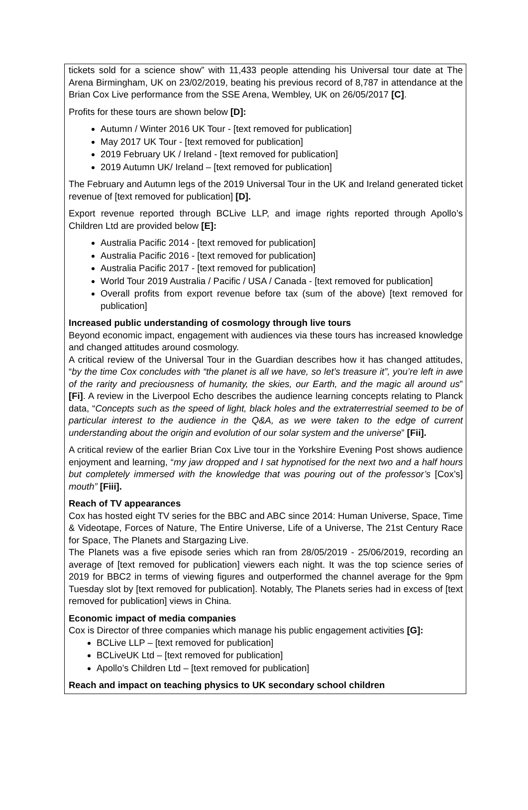tickets sold for a science show” with 11,433 people attending his Universal tour date at The Arena Birmingham, UK on 23/02/2019, beating his previous record of 8,787 in attendance at the Brian Cox Live performance from the SSE Arena, Wembley, UK on 26/05/2017 [C].
Profits for these tours are shown below [D]:
Autumn / Winter 2016 UK Tour - [text removed for publication]
May 2017 UK Tour - [text removed for publication]
2019 February UK / Ireland - [text removed for publication]
2019 Autumn UK/ Ireland – [text removed for publication]
The February and Autumn legs of the 2019 Universal Tour in the UK and Ireland generated ticket revenue of [text removed for publication] [D].
Export revenue reported through BCLive LLP, and image rights reported through Apollo’s Children Ltd are provided below [E]:
Australia Pacific 2014 - [text removed for publication]
Australia Pacific 2016 - [text removed for publication]
Australia Pacific 2017 - [text removed for publication]
World Tour 2019 Australia / Pacific / USA / Canada - [text removed for publication]
Overall profits from export revenue before tax (sum of the above) [text removed for publication]
Increased public understanding of cosmology through live tours
Beyond economic impact, engagement with audiences via these tours has increased knowledge and changed attitudes around cosmology.
A critical review of the Universal Tour in the Guardian describes how it has changed attitudes, “by the time Cox concludes with “the planet is all we have, so let’s treasure it”, you’re left in awe of the rarity and preciousness of humanity, the skies, our Earth, and the magic all around us” [Fi]. A review in the Liverpool Echo describes the audience learning concepts relating to Planck data, “Concepts such as the speed of light, black holes and the extraterrestrial seemed to be of particular interest to the audience in the Q&A, as we were taken to the edge of current understanding about the origin and evolution of our solar system and the universe” [Fii].
A critical review of the earlier Brian Cox Live tour in the Yorkshire Evening Post shows audience enjoyment and learning, “my jaw dropped and I sat hypnotised for the next two and a half hours but completely immersed with the knowledge that was pouring out of the professor’s [Cox’s] mouth” [Fiii].
Reach of TV appearances
Cox has hosted eight TV series for the BBC and ABC since 2014: Human Universe, Space, Time & Videotape, Forces of Nature, The Entire Universe, Life of a Universe, The 21st Century Race for Space, The Planets and Stargazing Live.
The Planets was a five episode series which ran from 28/05/2019 - 25/06/2019, recording an average of [text removed for publication] viewers each night. It was the top science series of 2019 for BBC2 in terms of viewing figures and outperformed the channel average for the 9pm Tuesday slot by [text removed for publication]. Notably, The Planets series had in excess of [text removed for publication] views in China.
Economic impact of media companies
Cox is Director of three companies which manage his public engagement activities [G]:
BCLive LLP – [text removed for publication]
BCLiveUK Ltd – [text removed for publication]
Apollo’s Children Ltd – [text removed for publication]
Reach and impact on teaching physics to UK secondary school children